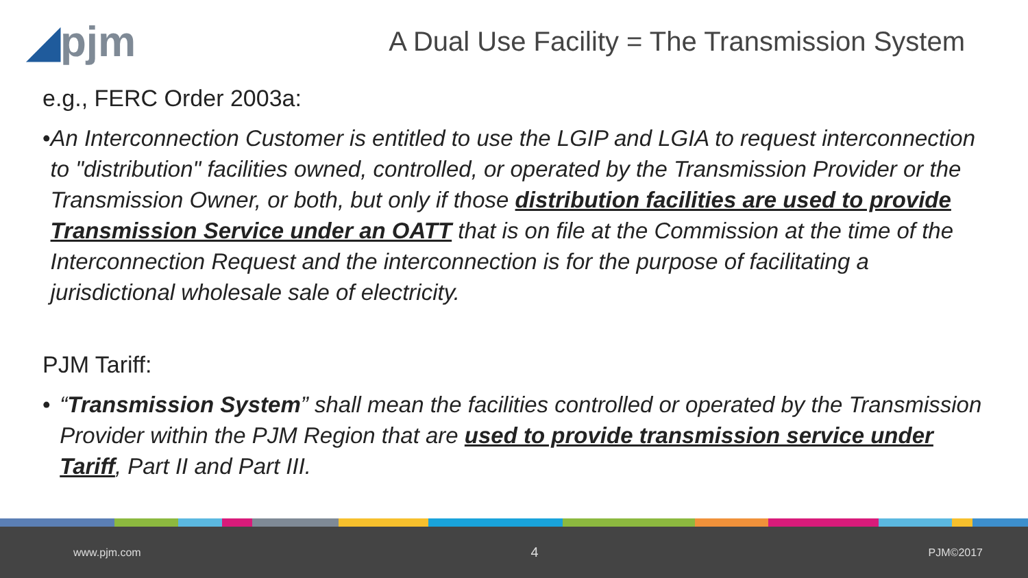◢pjm
A Dual Use Facility = The Transmission System
e.g., FERC Order 2003a:
• An Interconnection Customer is entitled to use the LGIP and LGIA to request interconnection to "distribution" facilities owned, controlled, or operated by the Transmission Provider or the Transmission Owner, or both, but only if those distribution facilities are used to provide Transmission Service under an OATT that is on file at the Commission at the time of the Interconnection Request and the interconnection is for the purpose of facilitating a jurisdictional wholesale sale of electricity.
PJM Tariff:
• “Transmission System” shall mean the facilities controlled or operated by the Transmission Provider within the PJM Region that are used to provide transmission service under Tariff, Part II and Part III.
www.pjm.com 4 PJM©2017